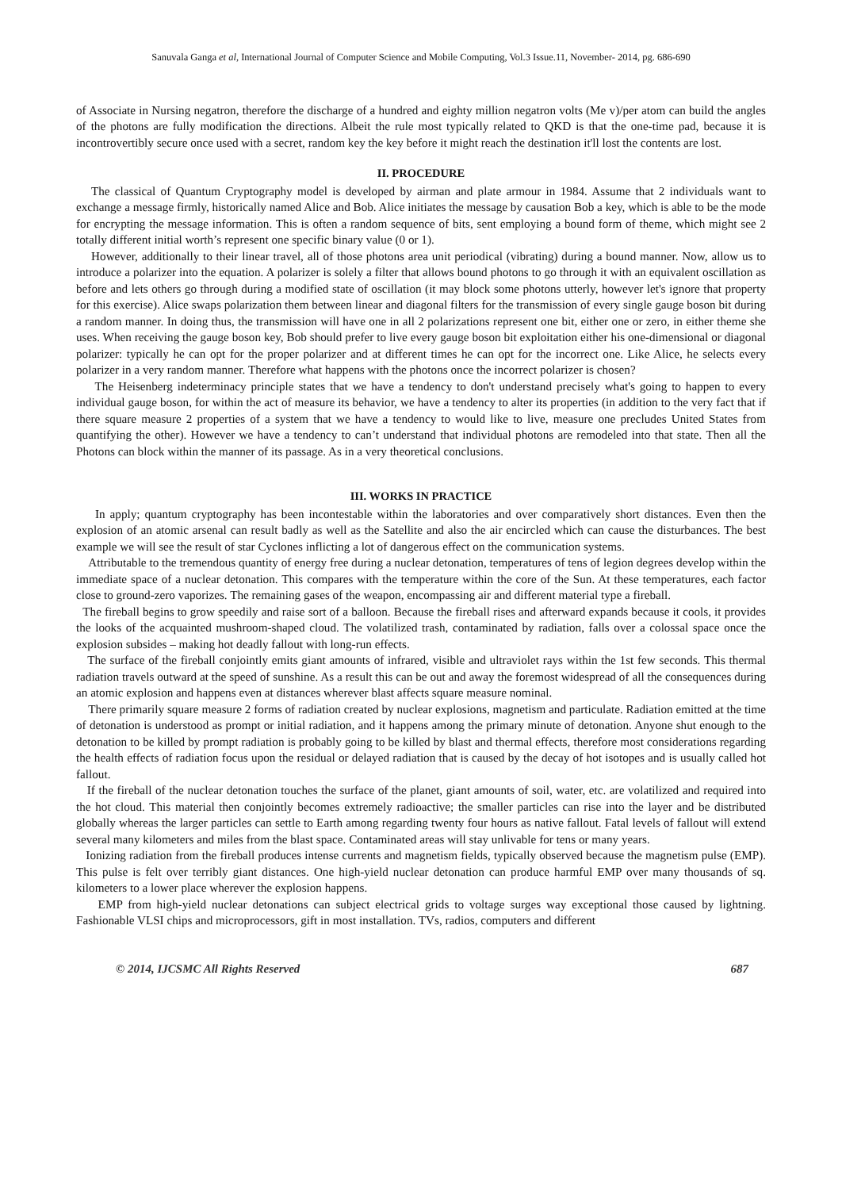Sanuvala Ganga et al, International Journal of Computer Science and Mobile Computing, Vol.3 Issue.11, November- 2014, pg. 686-690
of Associate in Nursing negatron, therefore the discharge of a hundred and eighty million negatron volts (Me v)/per atom can build the angles of the photons are fully modification the directions. Albeit the rule most typically related to QKD is that the one-time pad, because it is incontrovertibly secure once used with a secret, random key the key before it might reach the destination it'll lost the contents are lost.
II. PROCEDURE
The classical of Quantum Cryptography model is developed by airman and plate armour in 1984. Assume that 2 individuals want to exchange a message firmly, historically named Alice and Bob. Alice initiates the message by causation Bob a key, which is able to be the mode for encrypting the message information. This is often a random sequence of bits, sent employing a bound form of theme, which might see 2 totally different initial worth’s represent one specific binary value (0 or 1).
However, additionally to their linear travel, all of those photons area unit periodical (vibrating) during a bound manner. Now, allow us to introduce a polarizer into the equation. A polarizer is solely a filter that allows bound photons to go through it with an equivalent oscillation as before and lets others go through during a modified state of oscillation (it may block some photons utterly, however let's ignore that property for this exercise). Alice swaps polarization them between linear and diagonal filters for the transmission of every single gauge boson bit during a random manner. In doing thus, the transmission will have one in all 2 polarizations represent one bit, either one or zero, in either theme she uses. When receiving the gauge boson key, Bob should prefer to live every gauge boson bit exploitation either his one-dimensional or diagonal polarizer: typically he can opt for the proper polarizer and at different times he can opt for the incorrect one. Like Alice, he selects every polarizer in a very random manner. Therefore what happens with the photons once the incorrect polarizer is chosen?
The Heisenberg indeterminacy principle states that we have a tendency to don't understand precisely what's going to happen to every individual gauge boson, for within the act of measure its behavior, we have a tendency to alter its properties (in addition to the very fact that if there square measure 2 properties of a system that we have a tendency to would like to live, measure one precludes United States from quantifying the other). However we have a tendency to can’t understand that individual photons are remodeled into that state. Then all the Photons can block within the manner of its passage. As in a very theoretical conclusions.
III. WORKS IN PRACTICE
In apply; quantum cryptography has been incontestable within the laboratories and over comparatively short distances. Even then the explosion of an atomic arsenal can result badly as well as the Satellite and also the air encircled which can cause the disturbances. The best example we will see the result of star Cyclones inflicting a lot of dangerous effect on the communication systems.
Attributable to the tremendous quantity of energy free during a nuclear detonation, temperatures of tens of legion degrees develop within the immediate space of a nuclear detonation. This compares with the temperature within the core of the Sun. At these temperatures, each factor close to ground-zero vaporizes. The remaining gases of the weapon, encompassing air and different material type a fireball.
The fireball begins to grow speedily and raise sort of a balloon. Because the fireball rises and afterward expands because it cools, it provides the looks of the acquainted mushroom-shaped cloud. The volatilized trash, contaminated by radiation, falls over a colossal space once the explosion subsides – making hot deadly fallout with long-run effects.
The surface of the fireball conjointly emits giant amounts of infrared, visible and ultraviolet rays within the 1st few seconds. This thermal radiation travels outward at the speed of sunshine. As a result this can be out and away the foremost widespread of all the consequences during an atomic explosion and happens even at distances wherever blast affects square measure nominal.
There primarily square measure 2 forms of radiation created by nuclear explosions, magnetism and particulate. Radiation emitted at the time of detonation is understood as prompt or initial radiation, and it happens among the primary minute of detonation. Anyone shut enough to the detonation to be killed by prompt radiation is probably going to be killed by blast and thermal effects, therefore most considerations regarding the health effects of radiation focus upon the residual or delayed radiation that is caused by the decay of hot isotopes and is usually called hot fallout.
If the fireball of the nuclear detonation touches the surface of the planet, giant amounts of soil, water, etc. are volatilized and required into the hot cloud. This material then conjointly becomes extremely radioactive; the smaller particles can rise into the layer and be distributed globally whereas the larger particles can settle to Earth among regarding twenty four hours as native fallout. Fatal levels of fallout will extend several many kilometers and miles from the blast space. Contaminated areas will stay unlivable for tens or many years.
Ionizing radiation from the fireball produces intense currents and magnetism fields, typically observed because the magnetism pulse (EMP). This pulse is felt over terribly giant distances. One high-yield nuclear detonation can produce harmful EMP over many thousands of sq. kilometers to a lower place wherever the explosion happens.
EMP from high-yield nuclear detonations can subject electrical grids to voltage surges way exceptional those caused by lightning. Fashionable VLSI chips and microprocessors, gift in most installation. TVs, radios, computers and different
© 2014, IJCSMC All Rights Reserved 687